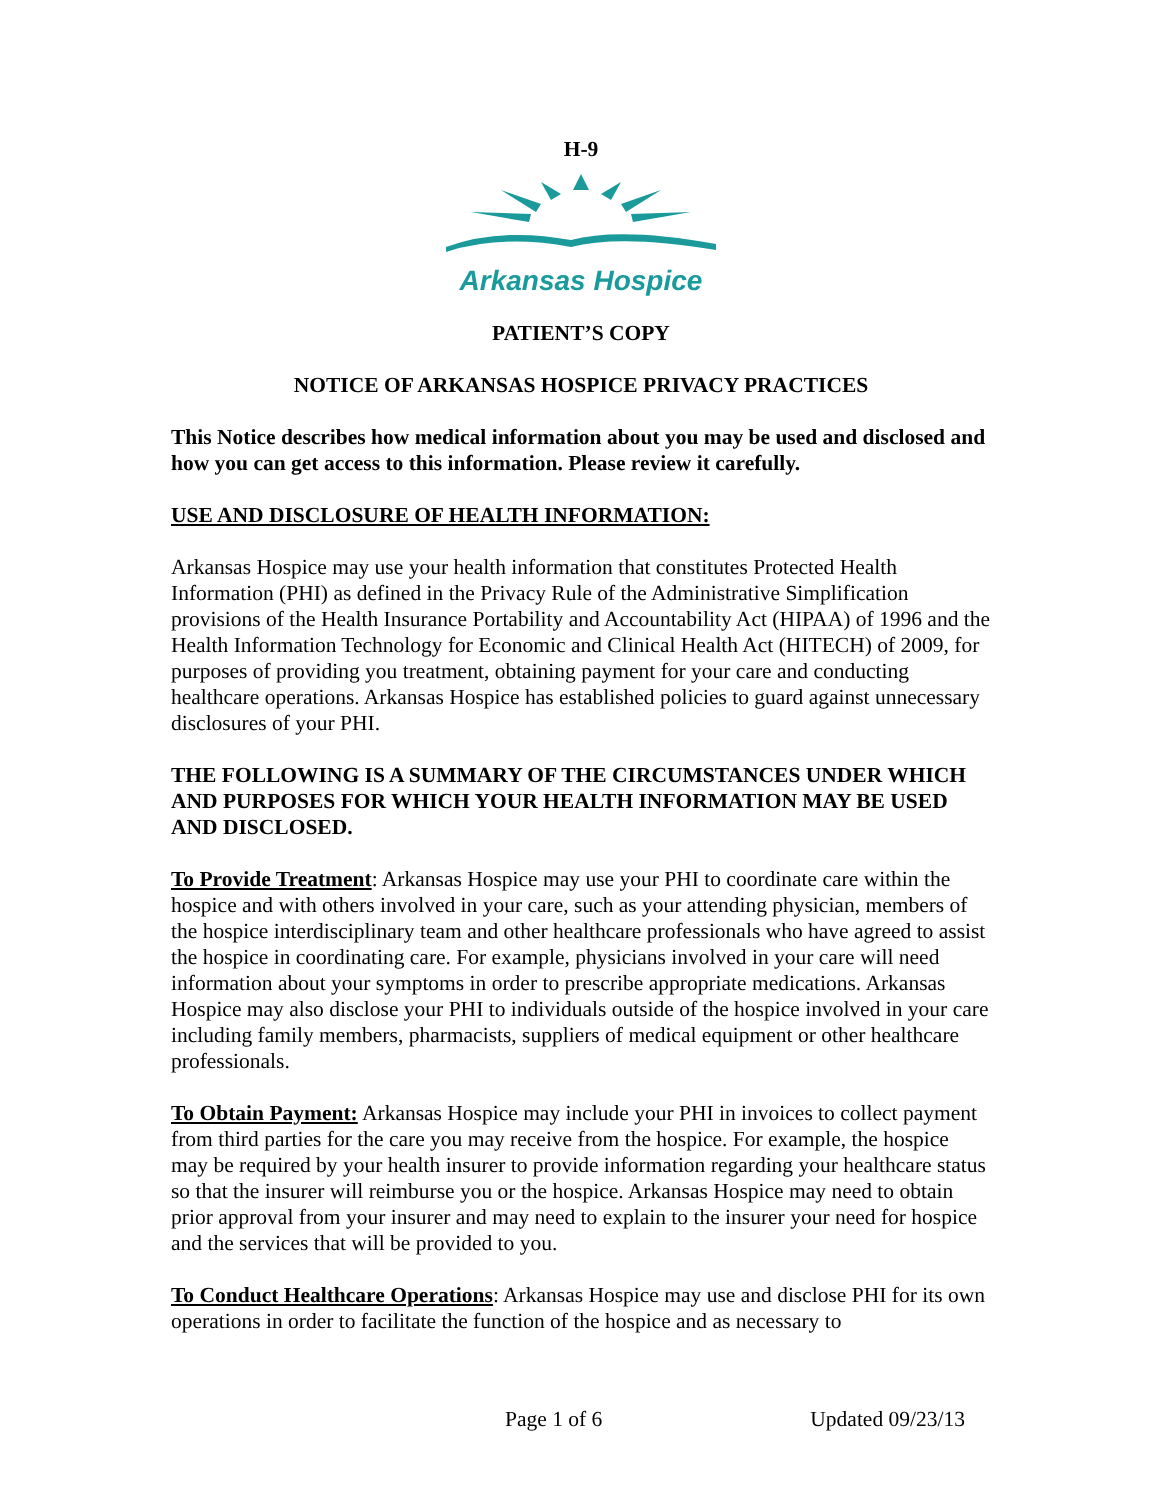H-9
Arkansas Hospice
PATIENT’S COPY
NOTICE OF ARKANSAS HOSPICE PRIVACY PRACTICES
This Notice describes how medical information about you may be used and disclosed and how you can get access to this information. Please review it carefully.
USE AND DISCLOSURE OF HEALTH INFORMATION:
Arkansas Hospice may use your health information that constitutes Protected Health Information (PHI) as defined in the Privacy Rule of the Administrative Simplification provisions of the Health Insurance Portability and Accountability Act (HIPAA) of 1996 and the Health Information Technology for Economic and Clinical Health Act (HITECH) of 2009, for purposes of providing you treatment, obtaining payment for your care and conducting healthcare operations. Arkansas Hospice has established policies to guard against unnecessary disclosures of your PHI.
THE FOLLOWING IS A SUMMARY OF THE CIRCUMSTANCES UNDER WHICH AND PURPOSES FOR WHICH YOUR HEALTH INFORMATION MAY BE USED AND DISCLOSED.
To Provide Treatment: Arkansas Hospice may use your PHI to coordinate care within the hospice and with others involved in your care, such as your attending physician, members of the hospice interdisciplinary team and other healthcare professionals who have agreed to assist the hospice in coordinating care. For example, physicians involved in your care will need information about your symptoms in order to prescribe appropriate medications. Arkansas Hospice may also disclose your PHI to individuals outside of the hospice involved in your care including family members, pharmacists, suppliers of medical equipment or other healthcare professionals.
To Obtain Payment: Arkansas Hospice may include your PHI in invoices to collect payment from third parties for the care you may receive from the hospice. For example, the hospice may be required by your health insurer to provide information regarding your healthcare status so that the insurer will reimburse you or the hospice. Arkansas Hospice may need to obtain prior approval from your insurer and may need to explain to the insurer your need for hospice and the services that will be provided to you.
To Conduct Healthcare Operations: Arkansas Hospice may use and disclose PHI for its own operations in order to facilitate the function of the hospice and as necessary to
Page 1 of 6 Updated 09/23/13